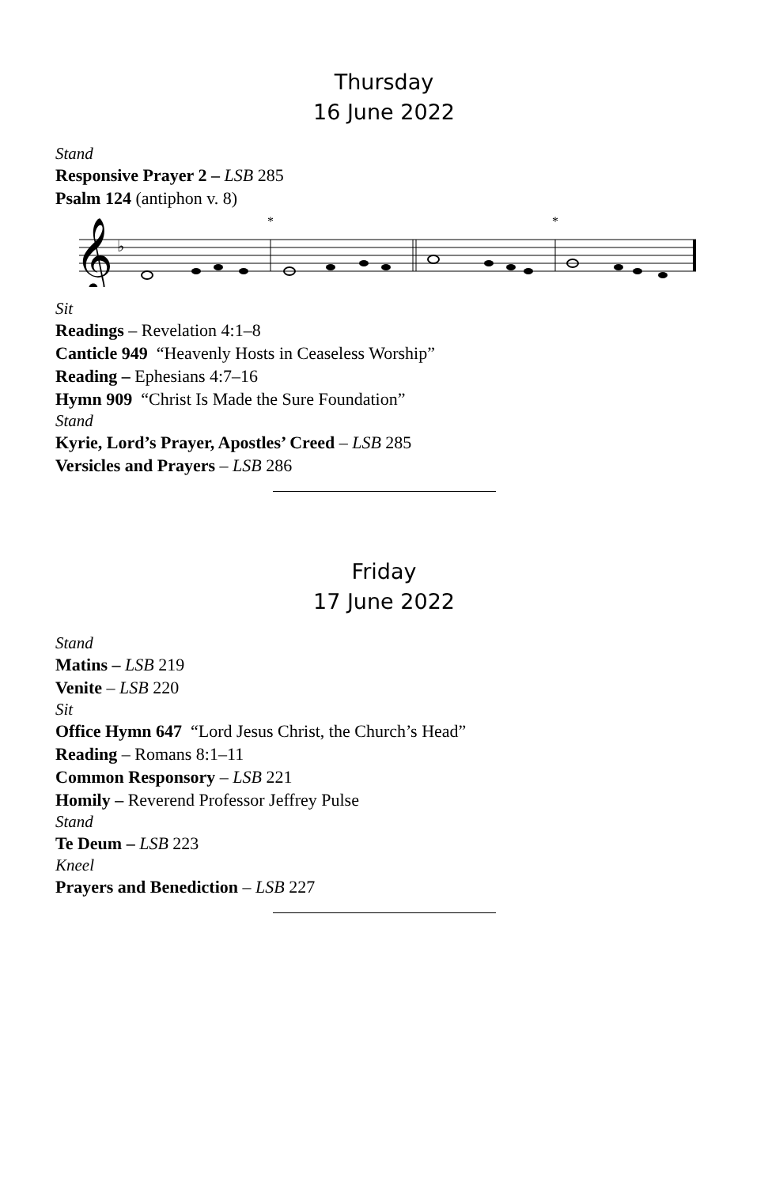Thursday
16 June 2022
Stand
Responsive Prayer 2 – LSB 285
Psalm 124 (antiphon v. 8)
𝄞
♭
*
*
Sit
Readings – Revelation 4:1–8
Canticle 949 “Heavenly Hosts in Ceaseless Worship”
Reading – Ephesians 4:7–16
Hymn 909 “Christ Is Made the Sure Foundation”
Stand
Kyrie, Lord’s Prayer, Apostles’ Creed – LSB 285
Versicles and Prayers – LSB 286
Friday
17 June 2022
Stand
Matins – LSB 219
Venite – LSB 220
Sit
Office Hymn 647 “Lord Jesus Christ, the Church’s Head”
Reading – Romans 8:1–11
Common Responsory – LSB 221
Homily – Reverend Professor Jeffrey Pulse
Stand
Te Deum – LSB 223
Kneel
Prayers and Benediction – LSB 227